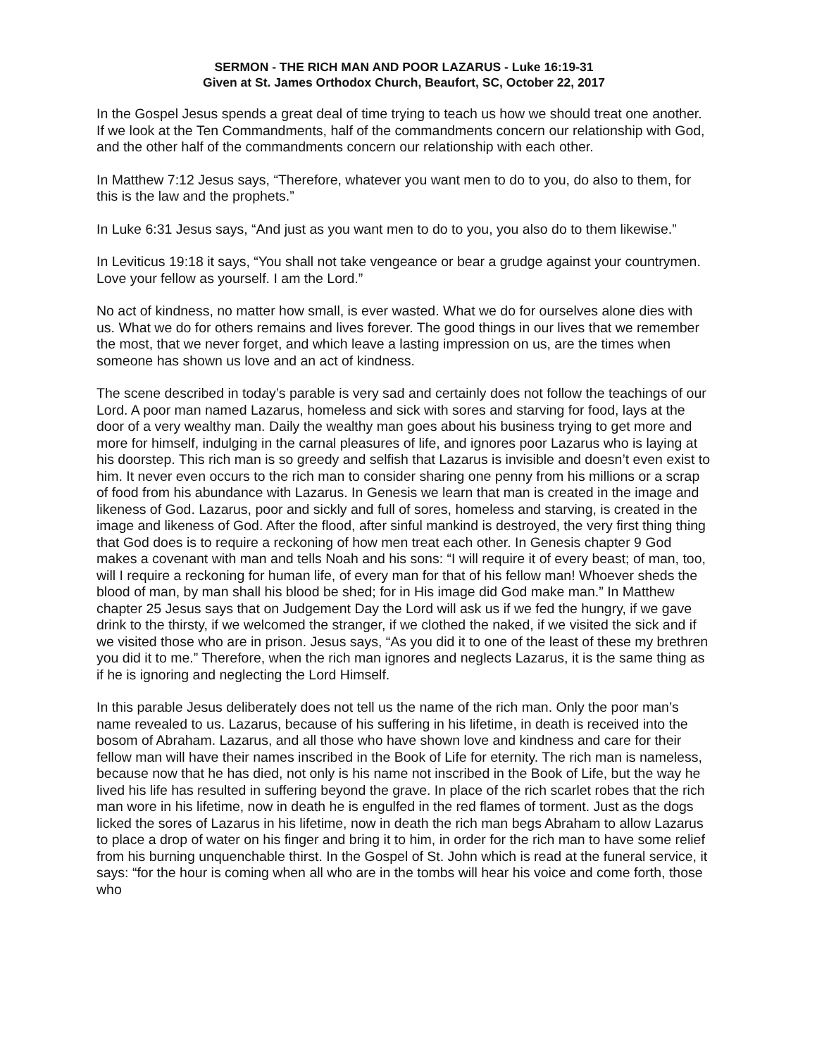SERMON - THE RICH MAN AND POOR LAZARUS - Luke 16:19-31
Given at St. James Orthodox Church, Beaufort, SC, October 22, 2017
In the Gospel Jesus spends a great deal of time trying to teach us how we should treat one another. If we look at the Ten Commandments, half of the commandments concern our relationship with God, and the other half of the commandments concern our relationship with each other.
In Matthew 7:12 Jesus says, “Therefore, whatever you want men to do to you, do also to them, for this is the law and the prophets.”
In Luke 6:31 Jesus says, “And just as you want men to do to you, you also do to them likewise.”
In Leviticus 19:18 it says, “You shall not take vengeance or bear a grudge against your countrymen. Love your fellow as yourself. I am the Lord.”
No act of kindness, no matter how small, is ever wasted. What we do for ourselves alone dies with us. What we do for others remains and lives forever. The good things in our lives that we remember the most, that we never forget, and which leave a lasting impression on us, are the times when someone has shown us love and an act of kindness.
The scene described in today’s parable is very sad and certainly does not follow the teachings of our Lord. A poor man named Lazarus, homeless and sick with sores and starving for food, lays at the door of a very wealthy man. Daily the wealthy man goes about his business trying to get more and more for himself, indulging in the carnal pleasures of life, and ignores poor Lazarus who is laying at his doorstep. This rich man is so greedy and selfish that Lazarus is invisible and doesn’t even exist to him. It never even occurs to the rich man to consider sharing one penny from his millions or a scrap of food from his abundance with Lazarus. In Genesis we learn that man is created in the image and likeness of God. Lazarus, poor and sickly and full of sores, homeless and starving, is created in the image and likeness of God. After the flood, after sinful mankind is destroyed, the very first thing thing that God does is to require a reckoning of how men treat each other. In Genesis chapter 9 God makes a covenant with man and tells Noah and his sons: “I will require it of every beast; of man, too, will I require a reckoning for human life, of every man for that of his fellow man! Whoever sheds the blood of man, by man shall his blood be shed; for in His image did God make man.” In Matthew chapter 25 Jesus says that on Judgement Day the Lord will ask us if we fed the hungry, if we gave drink to the thirsty, if we welcomed the stranger, if we clothed the naked, if we visited the sick and if we visited those who are in prison. Jesus says, “As you did it to one of the least of these my brethren you did it to me.” Therefore, when the rich man ignores and neglects Lazarus, it is the same thing as if he is ignoring and neglecting the Lord Himself.
In this parable Jesus deliberately does not tell us the name of the rich man. Only the poor man’s name revealed to us. Lazarus, because of his suffering in his lifetime, in death is received into the bosom of Abraham. Lazarus, and all those who have shown love and kindness and care for their fellow man will have their names inscribed in the Book of Life for eternity. The rich man is nameless, because now that he has died, not only is his name not inscribed in the Book of Life, but the way he lived his life has resulted in suffering beyond the grave. In place of the rich scarlet robes that the rich man wore in his lifetime, now in death he is engulfed in the red flames of torment. Just as the dogs licked the sores of Lazarus in his lifetime, now in death the rich man begs Abraham to allow Lazarus to place a drop of water on his finger and bring it to him, in order for the rich man to have some relief from his burning unquenchable thirst. In the Gospel of St. John which is read at the funeral service, it says: “for the hour is coming when all who are in the tombs will hear his voice and come forth, those who